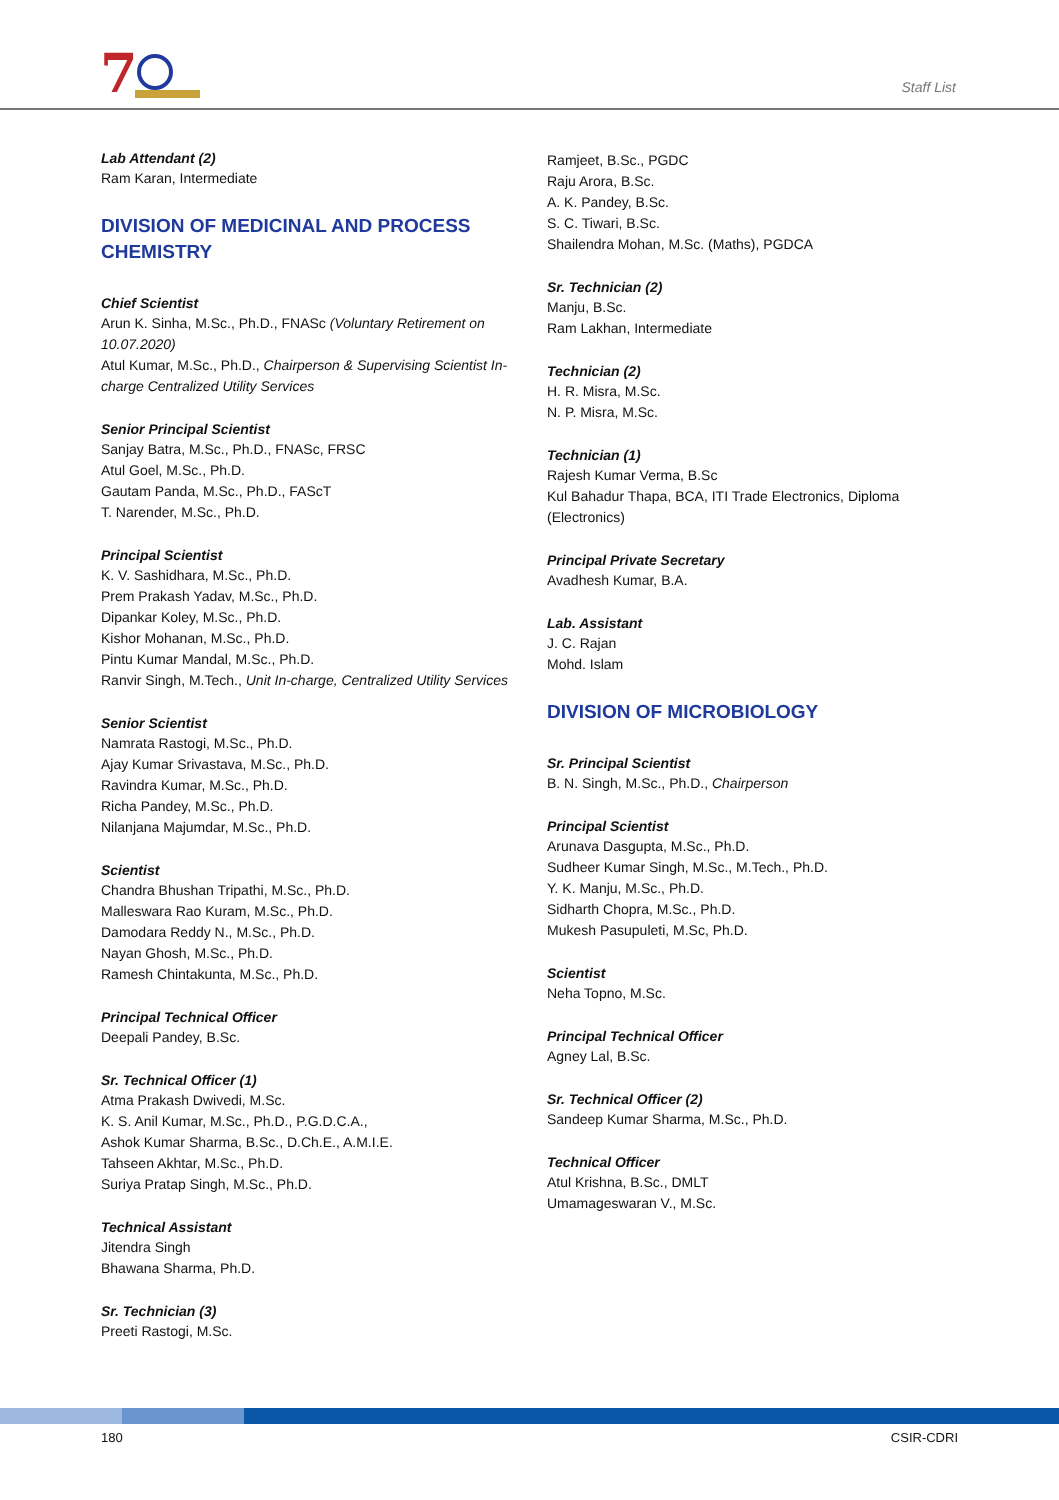7
Staff List
Lab Attendant (2)
Ram Karan, Intermediate
DIVISION OF MEDICINAL AND PROCESS CHEMISTRY
Chief Scientist
Arun K. Sinha, M.Sc., Ph.D., FNASc (Voluntary Retirement on 10.07.2020)
Atul Kumar, M.Sc., Ph.D., Chairperson & Supervising Scientist In-charge Centralized Utility Services
Senior Principal Scientist
Sanjay Batra, M.Sc., Ph.D., FNASc, FRSC
Atul Goel, M.Sc., Ph.D.
Gautam Panda, M.Sc., Ph.D., FAScT
T. Narender, M.Sc., Ph.D.
Principal Scientist
K. V. Sashidhara, M.Sc., Ph.D.
Prem Prakash Yadav, M.Sc., Ph.D.
Dipankar Koley, M.Sc., Ph.D.
Kishor Mohanan, M.Sc., Ph.D.
Pintu Kumar Mandal, M.Sc., Ph.D.
Ranvir Singh, M.Tech., Unit In-charge, Centralized Utility Services
Senior Scientist
Namrata Rastogi, M.Sc., Ph.D.
Ajay Kumar Srivastava, M.Sc., Ph.D.
Ravindra Kumar, M.Sc., Ph.D.
Richa Pandey, M.Sc., Ph.D.
Nilanjana Majumdar, M.Sc., Ph.D.
Scientist
Chandra Bhushan Tripathi, M.Sc., Ph.D.
Malleswara Rao Kuram, M.Sc., Ph.D.
Damodara Reddy N., M.Sc., Ph.D.
Nayan Ghosh, M.Sc., Ph.D.
Ramesh Chintakunta, M.Sc., Ph.D.
Principal Technical Officer
Deepali Pandey, B.Sc.
Sr. Technical Officer (1)
Atma Prakash Dwivedi, M.Sc.
K. S. Anil Kumar, M.Sc., Ph.D., P.G.D.C.A.,
Ashok Kumar Sharma, B.Sc., D.Ch.E., A.M.I.E.
Tahseen Akhtar, M.Sc., Ph.D.
Suriya Pratap Singh, M.Sc., Ph.D.
Technical Assistant
Jitendra Singh
Bhawana Sharma, Ph.D.
Sr. Technician (3)
Preeti Rastogi, M.Sc.
Ramjeet, B.Sc., PGDC
Raju Arora, B.Sc.
A. K. Pandey, B.Sc.
S. C. Tiwari, B.Sc.
Shailendra Mohan, M.Sc. (Maths), PGDCA
Sr. Technician (2)
Manju, B.Sc.
Ram Lakhan, Intermediate
Technician (2)
H. R. Misra, M.Sc.
N. P. Misra, M.Sc.
Technician (1)
Rajesh Kumar Verma, B.Sc
Kul Bahadur Thapa, BCA, ITI Trade Electronics, Diploma (Electronics)
Principal Private Secretary
Avadhesh Kumar, B.A.
Lab. Assistant
J. C. Rajan
Mohd. Islam
DIVISION OF MICROBIOLOGY
Sr. Principal Scientist
B. N. Singh, M.Sc., Ph.D., Chairperson
Principal Scientist
Arunava Dasgupta, M.Sc., Ph.D.
Sudheer Kumar Singh, M.Sc., M.Tech., Ph.D.
Y. K. Manju, M.Sc., Ph.D.
Sidharth Chopra, M.Sc., Ph.D.
Mukesh Pasupuleti, M.Sc, Ph.D.
Scientist
Neha Topno, M.Sc.
Principal Technical Officer
Agney Lal, B.Sc.
Sr. Technical Officer (2)
Sandeep Kumar Sharma, M.Sc., Ph.D.
Technical Officer
Atul Krishna, B.Sc., DMLT
Umamageswaran V., M.Sc.
180 CSIR-CDRI